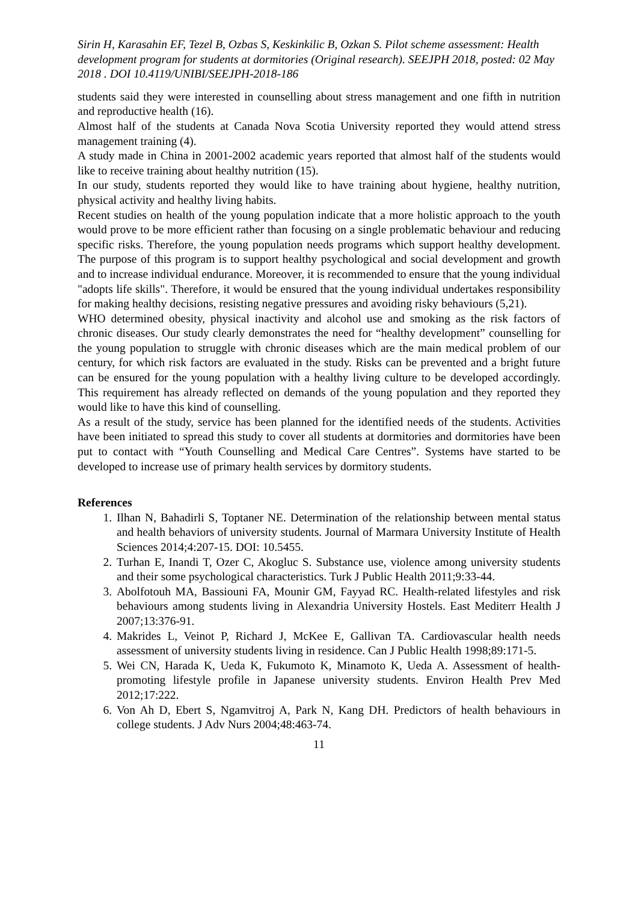Sirin H, Karasahin EF, Tezel B, Ozbas S, Keskinkilic B, Ozkan S. Pilot scheme assessment: Health development program for students at dormitories (Original research). SEEJPH 2018, posted: 02 May 2018 . DOI 10.4119/UNIBI/SEEJPH-2018-186
students said they were interested in counselling about stress management and one fifth in nutrition and reproductive health (16).
Almost half of the students at Canada Nova Scotia University reported they would attend stress management training (4).
A study made in China in 2001-2002 academic years reported that almost half of the students would like to receive training about healthy nutrition (15).
In our study, students reported they would like to have training about hygiene, healthy nutrition, physical activity and healthy living habits.
Recent studies on health of the young population indicate that a more holistic approach to the youth would prove to be more efficient rather than focusing on a single problematic behaviour and reducing specific risks. Therefore, the young population needs programs which support healthy development. The purpose of this program is to support healthy psychological and social development and growth and to increase individual endurance. Moreover, it is recommended to ensure that the young individual "adopts life skills". Therefore, it would be ensured that the young individual undertakes responsibility for making healthy decisions, resisting negative pressures and avoiding risky behaviours (5,21).
WHO determined obesity, physical inactivity and alcohol use and smoking as the risk factors of chronic diseases. Our study clearly demonstrates the need for “healthy development” counselling for the young population to struggle with chronic diseases which are the main medical problem of our century, for which risk factors are evaluated in the study. Risks can be prevented and a bright future can be ensured for the young population with a healthy living culture to be developed accordingly. This requirement has already reflected on demands of the young population and they reported they would like to have this kind of counselling.
As a result of the study, service has been planned for the identified needs of the students. Activities have been initiated to spread this study to cover all students at dormitories and dormitories have been put to contact with “Youth Counselling and Medical Care Centres”. Systems have started to be developed to increase use of primary health services by dormitory students.
References
1. Ilhan N, Bahadirli S, Toptaner NE. Determination of the relationship between mental status and health behaviors of university students. Journal of Marmara University Institute of Health Sciences 2014;4:207-15. DOI: 10.5455.
2. Turhan E, Inandi T, Ozer C, Akogluc S. Substance use, violence among university students and their some psychological characteristics. Turk J Public Health 2011;9:33-44.
3. Abolfotouh MA, Bassiouni FA, Mounir GM, Fayyad RC. Health-related lifestyles and risk behaviours among students living in Alexandria University Hostels. East Mediterr Health J 2007;13:376-91.
4. Makrides L, Veinot P, Richard J, McKee E, Gallivan TA. Cardiovascular health needs assessment of university students living in residence. Can J Public Health 1998;89:171-5.
5. Wei CN, Harada K, Ueda K, Fukumoto K, Minamoto K, Ueda A. Assessment of health-promoting lifestyle profile in Japanese university students. Environ Health Prev Med 2012;17:222.
6. Von Ah D, Ebert S, Ngamvitroj A, Park N, Kang DH. Predictors of health behaviours in college students. J Adv Nurs 2004;48:463-74.
11